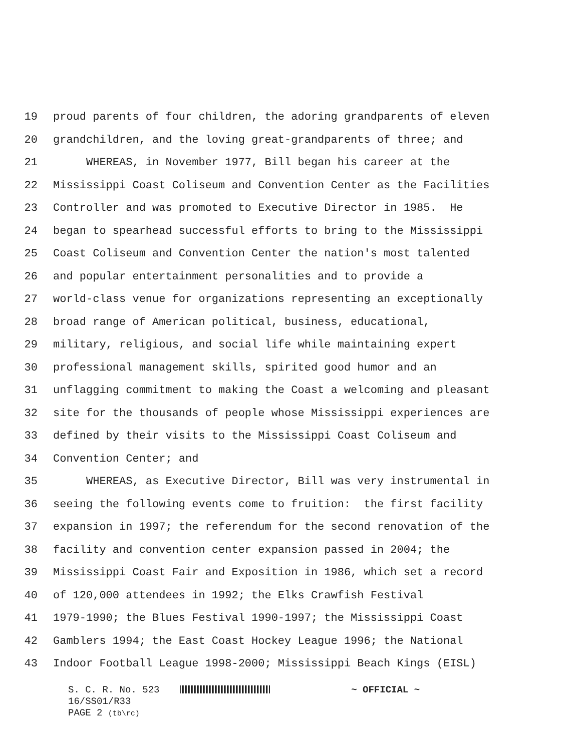19 proud parents of four children, the adoring grandparents of eleven
20 grandchildren, and the loving great-grandparents of three; and
21 WHEREAS, in November 1977, Bill began his career at the
22 Mississippi Coast Coliseum and Convention Center as the Facilities
23 Controller and was promoted to Executive Director in 1985. He
24 began to spearhead successful efforts to bring to the Mississippi
25 Coast Coliseum and Convention Center the nation's most talented
26 and popular entertainment personalities and to provide a
27 world-class venue for organizations representing an exceptionally
28 broad range of American political, business, educational,
29 military, religious, and social life while maintaining expert
30 professional management skills, spirited good humor and an
31 unflagging commitment to making the Coast a welcoming and pleasant
32 site for the thousands of people whose Mississippi experiences are
33 defined by their visits to the Mississippi Coast Coliseum and
34 Convention Center; and
35 WHEREAS, as Executive Director, Bill was very instrumental in
36 seeing the following events come to fruition: the first facility
37 expansion in 1997; the referendum for the second renovation of the
38 facility and convention center expansion passed in 2004; the
39 Mississippi Coast Fair and Exposition in 1986, which set a record
40 of 120,000 attendees in 1992; the Elks Crawfish Festival
41 1979-1990; the Blues Festival 1990-1997; the Mississippi Coast
42 Gamblers 1994; the East Coast Hockey League 1996; the National
43 Indoor Football League 1998-2000; Mississippi Beach Kings (EISL)
S. C. R. No. 523 ~ OFFICIAL ~
16/SS01/R33
PAGE 2 (tb\rc)